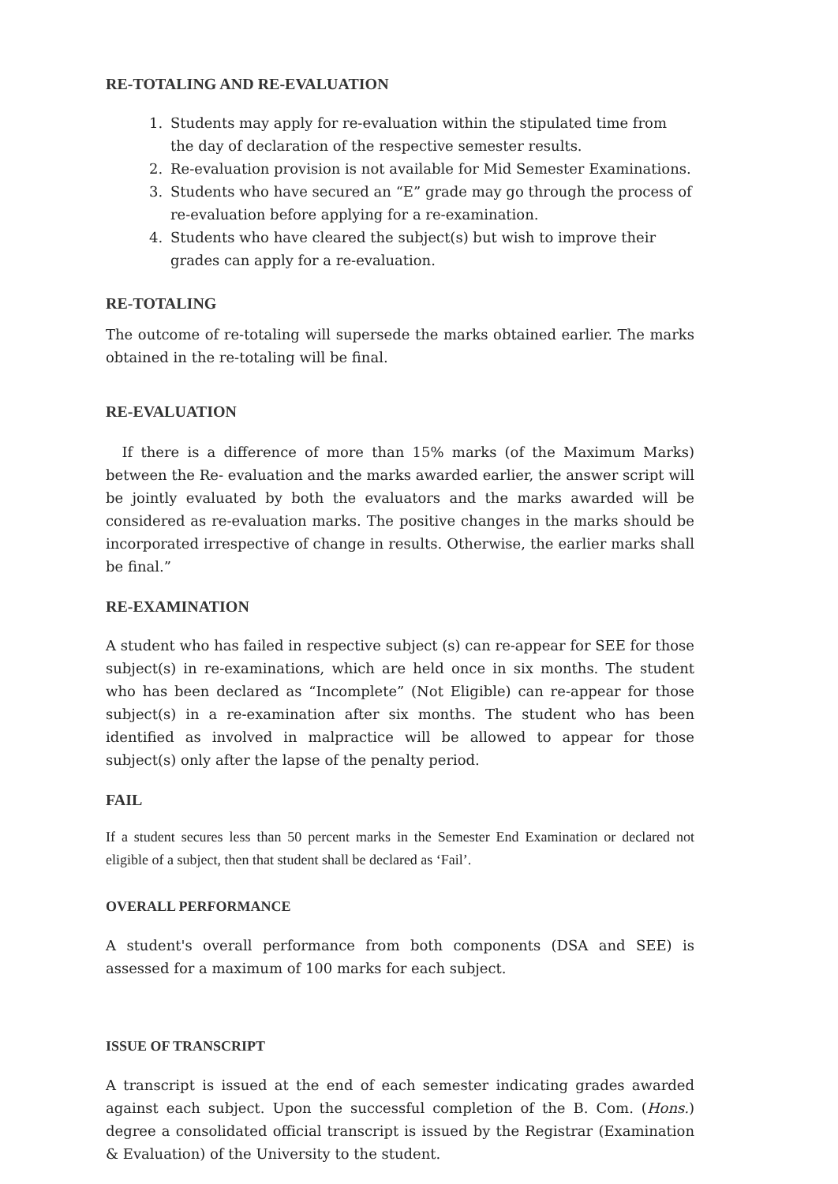RE-TOTALING AND RE-EVALUATION
1. Students may apply for re-evaluation within the stipulated time from the day of declaration of the respective semester results.
2. Re-evaluation provision is not available for Mid Semester Examinations.
3. Students who have secured an “E” grade may go through the process of re-evaluation before applying for a re-examination.
4. Students who have cleared the subject(s) but wish to improve their grades can apply for a re-evaluation.
RE-TOTALING
The outcome of re-totaling will supersede the marks obtained earlier. The marks obtained in the re-totaling will be final.
RE-EVALUATION
If there is a difference of more than 15% marks (of the Maximum Marks) between the Re- evaluation and the marks awarded earlier, the answer script will be jointly evaluated by both the evaluators and the marks awarded will be considered as re-evaluation marks. The positive changes in the marks should be incorporated irrespective of change in results. Otherwise, the earlier marks shall be final.”
RE-EXAMINATION
A student who has failed in respective subject (s) can re-appear for SEE for those subject(s) in re-examinations, which are held once in six months. The student who has been declared as “Incomplete” (Not Eligible) can re-appear for those subject(s) in a re-examination after six months. The student who has been identified as involved in malpractice will be allowed to appear for those subject(s) only after the lapse of the penalty period.
FAIL
If a student secures less than 50 percent marks in the Semester End Examination or declared not eligible of a subject, then that student shall be declared as ‘Fail’.
OVERALL PERFORMANCE
A student's overall performance from both components (DSA and SEE) is assessed for a maximum of 100 marks for each subject.
ISSUE OF TRANSCRIPT
A transcript is issued at the end of each semester indicating grades awarded against each subject. Upon the successful completion of the B. Com. (Hons.) degree a consolidated official transcript is issued by the Registrar (Examination & Evaluation) of the University to the student.